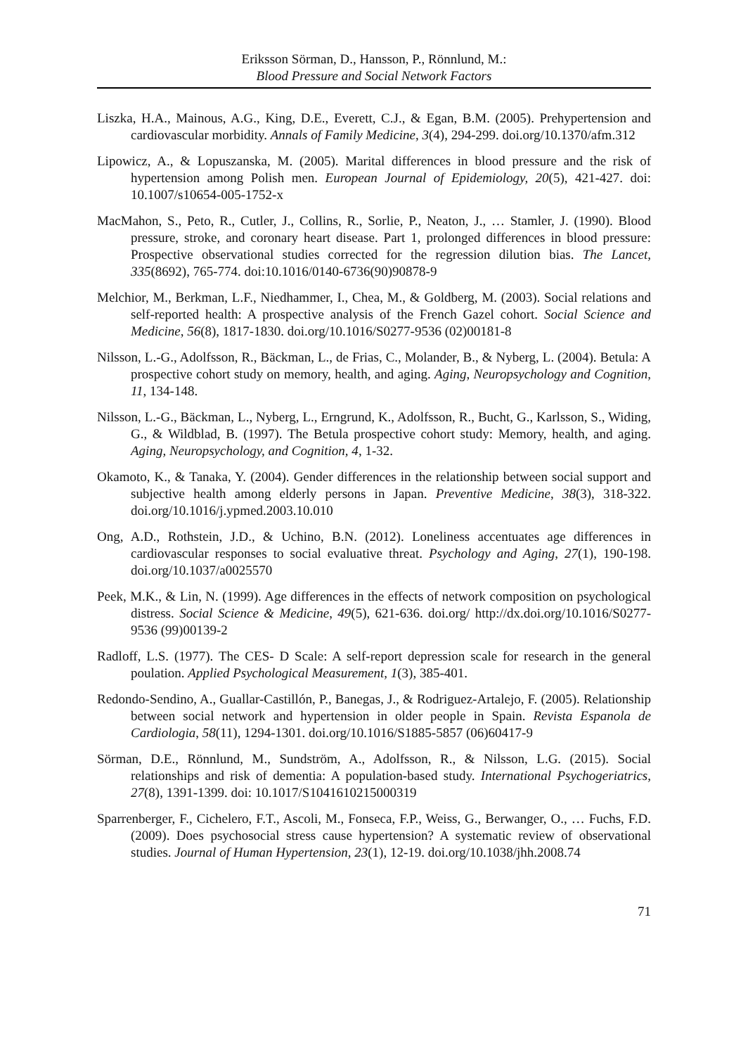Eriksson Sörman, D., Hansson, P., Rönnlund, M.:
Blood Pressure and Social Network Factors
Liszka, H.A., Mainous, A.G., King, D.E., Everett, C.J., & Egan, B.M. (2005). Prehypertension and cardiovascular morbidity. Annals of Family Medicine, 3(4), 294-299. doi.org/10.1370/afm.312
Lipowicz, A., & Lopuszanska, M. (2005). Marital differences in blood pressure and the risk of hypertension among Polish men. European Journal of Epidemiology, 20(5), 421-427. doi: 10.1007/s10654-005-1752-x
MacMahon, S., Peto, R., Cutler, J., Collins, R., Sorlie, P., Neaton, J., … Stamler, J. (1990). Blood pressure, stroke, and coronary heart disease. Part 1, prolonged differences in blood pressure: Prospective observational studies corrected for the regression dilution bias. The Lancet, 335(8692), 765-774. doi:10.1016/0140-6736(90)90878-9
Melchior, M., Berkman, L.F., Niedhammer, I., Chea, M., & Goldberg, M. (2003). Social relations and self-reported health: A prospective analysis of the French Gazel cohort. Social Science and Medicine, 56(8), 1817-1830. doi.org/10.1016/S0277-9536 (02)00181-8
Nilsson, L.-G., Adolfsson, R., Bäckman, L., de Frias, C., Molander, B., & Nyberg, L. (2004). Betula: A prospective cohort study on memory, health, and aging. Aging, Neuropsychology and Cognition, 11, 134-148.
Nilsson, L.-G., Bäckman, L., Nyberg, L., Erngrund, K., Adolfsson, R., Bucht, G., Karlsson, S., Widing, G., & Wildblad, B. (1997). The Betula prospective cohort study: Memory, health, and aging. Aging, Neuropsychology, and Cognition, 4, 1-32.
Okamoto, K., & Tanaka, Y. (2004). Gender differences in the relationship between social support and subjective health among elderly persons in Japan. Preventive Medicine, 38(3), 318-322. doi.org/10.1016/j.ypmed.2003.10.010
Ong, A.D., Rothstein, J.D., & Uchino, B.N. (2012). Loneliness accentuates age differences in cardiovascular responses to social evaluative threat. Psychology and Aging, 27(1), 190-198. doi.org/10.1037/a0025570
Peek, M.K., & Lin, N. (1999). Age differences in the effects of network composition on psychological distress. Social Science & Medicine, 49(5), 621-636. doi.org/ http://dx.doi.org/10.1016/S0277-9536 (99)00139-2
Radloff, L.S. (1977). The CES- D Scale: A self-report depression scale for research in the general poulation. Applied Psychological Measurement, 1(3), 385-401.
Redondo-Sendino, A., Guallar-Castillón, P., Banegas, J., & Rodriguez-Artalejo, F. (2005). Relationship between social network and hypertension in older people in Spain. Revista Espanola de Cardiologia, 58(11), 1294-1301. doi.org/10.1016/S1885-5857 (06)60417-9
Sörman, D.E., Rönnlund, M., Sundström, A., Adolfsson, R., & Nilsson, L.G. (2015). Social relationships and risk of dementia: A population-based study. International Psychogeriatrics, 27(8), 1391-1399. doi: 10.1017/S1041610215000319
Sparrenberger, F., Cichelero, F.T., Ascoli, M., Fonseca, F.P., Weiss, G., Berwanger, O., … Fuchs, F.D. (2009). Does psychosocial stress cause hypertension? A systematic review of observational studies. Journal of Human Hypertension, 23(1), 12-19. doi.org/10.1038/jhh.2008.74
71